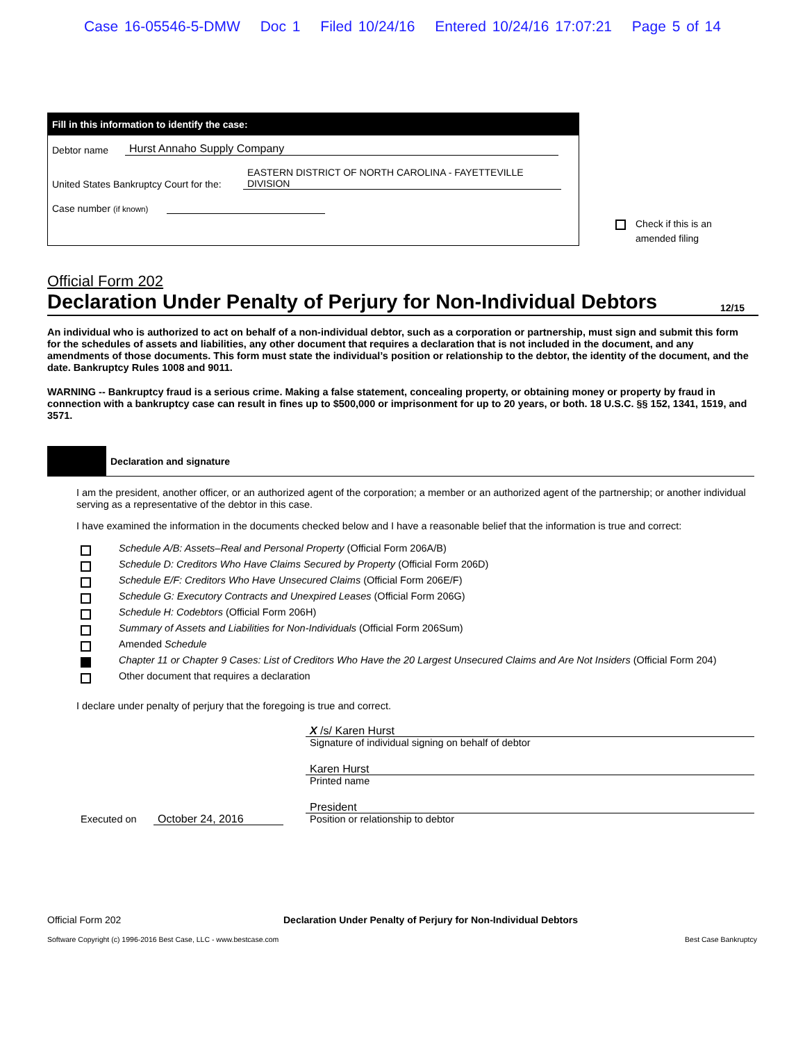Case 16-05546-5-DMW Doc 1 Filed 10/24/16 Entered 10/24/16 17:07:21 Page 5 of 14
Fill in this information to identify the case:
Debtor name Hurst Annaho Supply Company
United States Bankruptcy Court for the: EASTERN DISTRICT OF NORTH CAROLINA - FAYETTEVILLE DIVISION
Case number (if known)
Check if this is an
amended filing
Official Form 202
Declaration Under Penalty of Perjury for Non-Individual Debtors 12/15
An individual who is authorized to act on behalf of a non-individual debtor, such as a corporation or partnership, must sign and submit this form for the schedules of assets and liabilities, any other document that requires a declaration that is not included in the document, and any amendments of those documents. This form must state the individual’s position or relationship to the debtor, the identity of the document, and the date. Bankruptcy Rules 1008 and 9011.
WARNING -- Bankruptcy fraud is a serious crime. Making a false statement, concealing property, or obtaining money or property by fraud in connection with a bankruptcy case can result in fines up to $500,000 or imprisonment for up to 20 years, or both. 18 U.S.C. §§ 152, 1341, 1519, and 3571.
Declaration and signature
I am the president, another officer, or an authorized agent of the corporation; a member or an authorized agent of the partnership; or another individual serving as a representative of the debtor in this case.
I have examined the information in the documents checked below and I have a reasonable belief that the information is true and correct:
Schedule A/B: Assets–Real and Personal Property (Official Form 206A/B)
Schedule D: Creditors Who Have Claims Secured by Property (Official Form 206D)
Schedule E/F: Creditors Who Have Unsecured Claims (Official Form 206E/F)
Schedule G: Executory Contracts and Unexpired Leases (Official Form 206G)
Schedule H: Codebtors (Official Form 206H)
Summary of Assets and Liabilities for Non-Individuals (Official Form 206Sum)
Amended Schedule
Chapter 11 or Chapter 9 Cases: List of Creditors Who Have the 20 Largest Unsecured Claims and Are Not Insiders (Official Form 204)
Other document that requires a declaration
I declare under penalty of perjury that the foregoing is true and correct.
Executed on October 24, 2016 X /s/ Karen Hurst
Signature of individual signing on behalf of debtor
Karen Hurst
Printed name
President
Position or relationship to debtor
Official Form 202 Declaration Under Penalty of Perjury for Non-Individual Debtors
Software Copyright (c) 1996-2016 Best Case, LLC - www.bestcase.com Best Case Bankruptcy